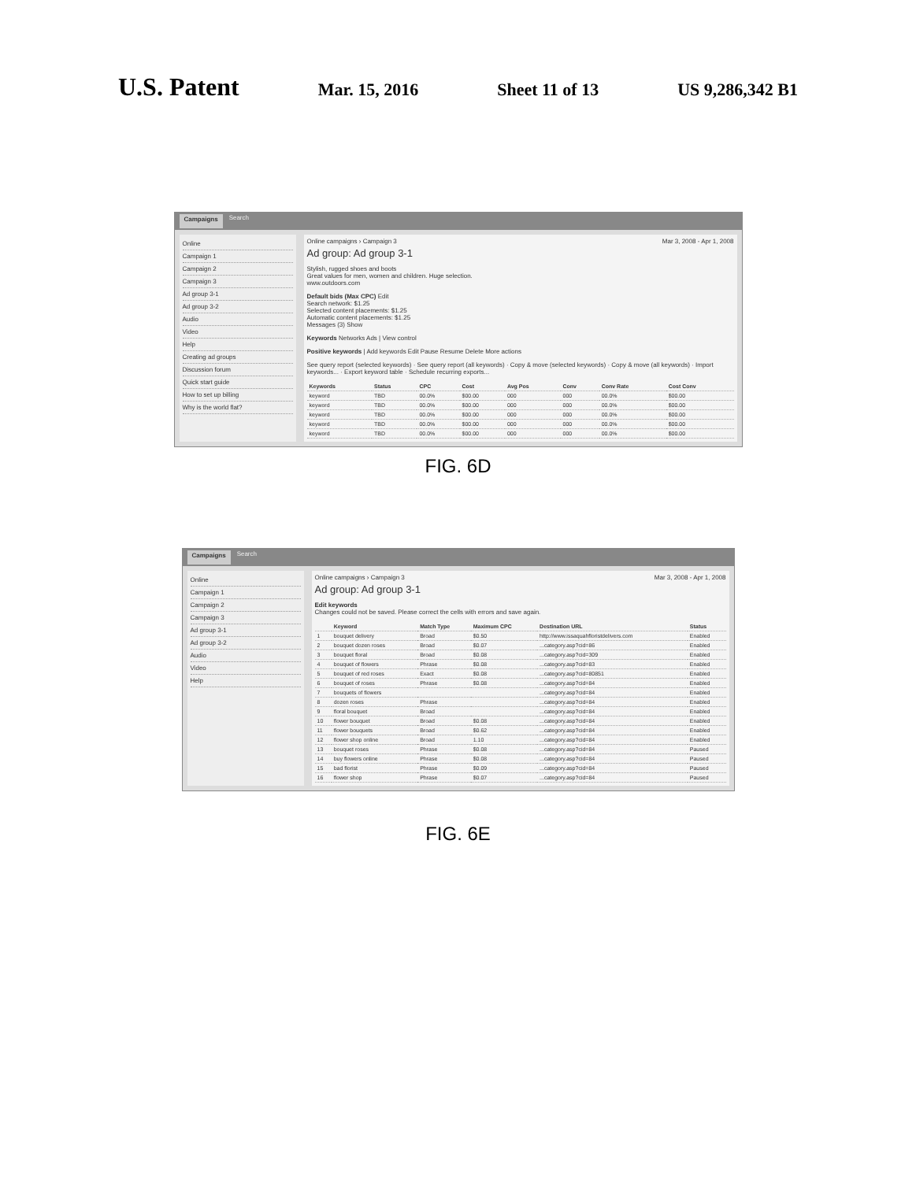U.S. Patent Mar. 15, 2016 Sheet 11 of 13 US 9,286,342 B1
Campaigns Search
Online
Campaign 1
Campaign 2
Campaign 3
Ad group 3-1
Ad group 3-2
Audio
Video
Help
Creating ad groups
Discussion forum
Quick start guide
How to set up billing
Why is the world flat?
Online campaigns › Campaign 3 Mar 3, 2008 - Apr 1, 2008
Ad group: Ad group 3-1
Stylish, rugged shoes and boots
Great values for men, women and children. Huge selection.
www.outdoors.com
Default bids (Max CPC) Edit
Search network: $1.25
Selected content placements: $1.25
Automatic content placements: $1.25
Messages (3) Show
Keywords Networks Ads | View control
Positive keywords | Add keywords Edit Pause Resume Delete More actions
See query report (selected keywords) · See query report (all keywords) · Copy & move (selected keywords) · Copy & move (all keywords) · Import keywords... · Export keyword table · Schedule recurring exports...
| Keywords | Status | CPC | Cost | Avg Pos | Conv | Conv Rate | Cost Conv |
| --- | --- | --- | --- | --- | --- | --- | --- |
| keyword | TBD | 00.0% | $00.00 | 000 | 000 | 00.0% | $00.00 |
| keyword | TBD | 00.0% | $00.00 | 000 | 000 | 00.0% | $00.00 |
| keyword | TBD | 00.0% | $00.00 | 000 | 000 | 00.0% | $00.00 |
| keyword | TBD | 00.0% | $00.00 | 000 | 000 | 00.0% | $00.00 |
| keyword | TBD | 00.0% | $00.00 | 000 | 000 | 00.0% | $00.00 |
FIG. 6D
Campaigns Search
Online
Campaign 1
Campaign 2
Campaign 3
Ad group 3-1
Ad group 3-2
Audio
Video
Help
Online campaigns › Campaign 3 Mar 3, 2008 - Apr 1, 2008
Ad group: Ad group 3-1
Edit keywords
Changes could not be saved. Please correct the cells with errors and save again.
| | Keyword | Match Type | Maximum CPC | Destination URL | Status |
| --- | --- | --- | --- | --- | --- |
| 1 | bouquet delivery | Broad | $0.50 | http://www.issaquahfloristdelivers.com | Enabled |
| 2 | bouquet dozen roses | Broad | $0.07 | ...category.asp?cid=86 | Enabled |
| 3 | bouquet floral | Broad | $0.08 | ...category.asp?cid=309 | Enabled |
| 4 | bouquet of flowers | Phrase | $0.08 | ...category.asp?cid=83 | Enabled |
| 5 | bouquet of red roses | Exact | $0.08 | ...category.asp?cid=80851 | Enabled |
| 6 | bouquet of roses | Phrase | $0.08 | ...category.asp?cid=84 | Enabled |
| 7 | bouquets of flowers | | | ...category.asp?cid=84 | Enabled |
| 8 | dozen roses | Phrase | | ...category.asp?cid=84 | Enabled |
| 9 | floral bouquet | Broad | | ...category.asp?cid=84 | Enabled |
| 10 | flower bouquet | Broad | $0.08 | ...category.asp?cid=84 | Enabled |
| 11 | flower bouquets | Broad | $0.62 | ...category.asp?cid=84 | Enabled |
| 12 | flower shop online | Broad | 1.10 | ...category.asp?cid=84 | Enabled |
| 13 | bouquet roses | Phrase | $0.08 | ...category.asp?cid=84 | Paused |
| 14 | buy flowers online | Phrase | $0.08 | ...category.asp?cid=84 | Paused |
| 15 | bad florist | Phrase | $0.09 | ...category.asp?cid=84 | Paused |
| 16 | flower shop | Phrase | $0.07 | ...category.asp?cid=84 | Paused |
FIG. 6E